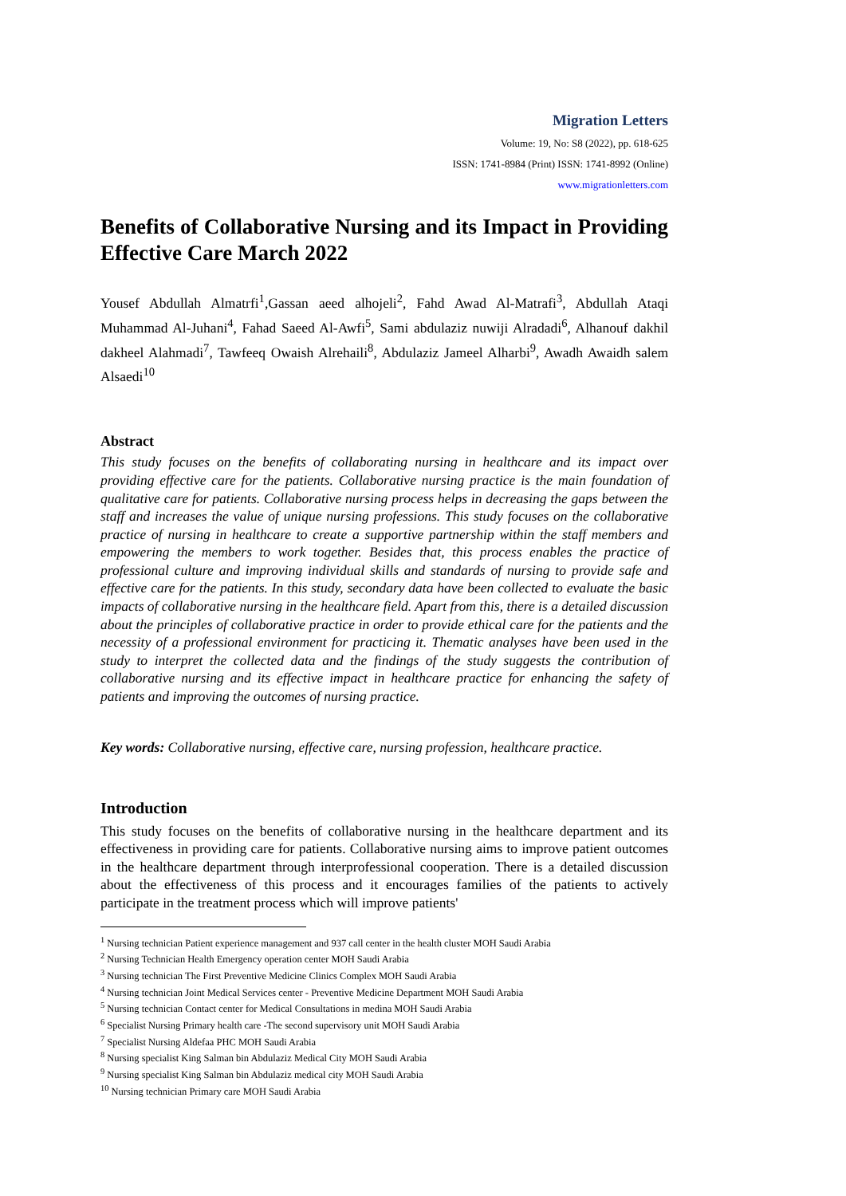Migration Letters
Volume: 19, No: S8 (2022), pp. 618-625
ISSN: 1741-8984 (Print) ISSN: 1741-8992 (Online)
www.migrationletters.com
Benefits of Collaborative Nursing and its Impact in Providing Effective Care March 2022
Yousef Abdullah Almatrfi<sup>1</sup>,Gassan aeed alhojeli<sup>2</sup>, Fahd Awad Al-Matrafi<sup>3</sup>, Abdullah Ataqi Muhammad Al-Juhani<sup>4</sup>, Fahad Saeed Al-Awfi<sup>5</sup>, Sami abdulaziz nuwiji Alradadi<sup>6</sup>, Alhanouf dakhil dakheel Alahmadi<sup>7</sup>, Tawfeeq Owaish Alrehaili<sup>8</sup>, Abdulaziz Jameel Alharbi<sup>9</sup>, Awadh Awaidh salem Alsaedi<sup>10</sup>
Abstract
This study focuses on the benefits of collaborating nursing in healthcare and its impact over providing effective care for the patients. Collaborative nursing practice is the main foundation of qualitative care for patients. Collaborative nursing process helps in decreasing the gaps between the staff and increases the value of unique nursing professions. This study focuses on the collaborative practice of nursing in healthcare to create a supportive partnership within the staff members and empowering the members to work together. Besides that, this process enables the practice of professional culture and improving individual skills and standards of nursing to provide safe and effective care for the patients. In this study, secondary data have been collected to evaluate the basic impacts of collaborative nursing in the healthcare field. Apart from this, there is a detailed discussion about the principles of collaborative practice in order to provide ethical care for the patients and the necessity of a professional environment for practicing it. Thematic analyses have been used in the study to interpret the collected data and the findings of the study suggests the contribution of collaborative nursing and its effective impact in healthcare practice for enhancing the safety of patients and improving the outcomes of nursing practice.
Key words: Collaborative nursing, effective care, nursing profession, healthcare practice.
Introduction
This study focuses on the benefits of collaborative nursing in the healthcare department and its effectiveness in providing care for patients. Collaborative nursing aims to improve patient outcomes in the healthcare department through interprofessional cooperation. There is a detailed discussion about the effectiveness of this process and it encourages families of the patients to actively participate in the treatment process which will improve patients'
<sup>1</sup> Nursing technician Patient experience management and 937 call center in the health cluster MOH Saudi Arabia
<sup>2</sup> Nursing Technician Health Emergency operation center MOH Saudi Arabia
<sup>3</sup> Nursing technician The First Preventive Medicine Clinics Complex MOH Saudi Arabia
<sup>4</sup> Nursing technician Joint Medical Services center - Preventive Medicine Department MOH Saudi Arabia
<sup>5</sup> Nursing technician Contact center for Medical Consultations in medina MOH Saudi Arabia
<sup>6</sup> Specialist Nursing Primary health care -The second supervisory unit MOH Saudi Arabia
<sup>7</sup> Specialist Nursing Aldefaa PHC MOH Saudi Arabia
<sup>8</sup> Nursing specialist King Salman bin Abdulaziz Medical City MOH Saudi Arabia
<sup>9</sup> Nursing specialist King Salman bin Abdulaziz medical city MOH Saudi Arabia
<sup>10</sup> Nursing technician Primary care MOH Saudi Arabia